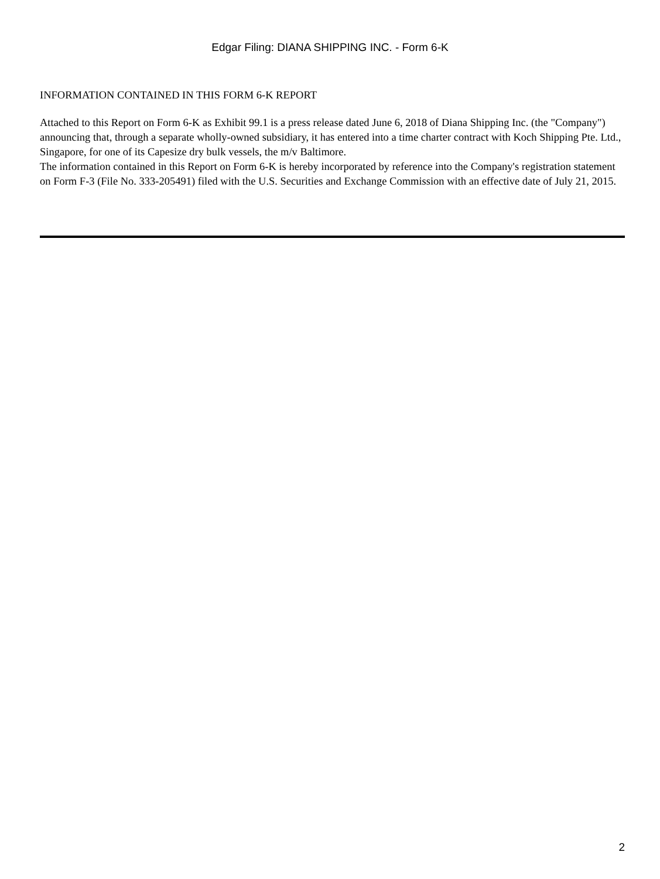Edgar Filing: DIANA SHIPPING INC. - Form 6-K
INFORMATION CONTAINED IN THIS FORM 6-K REPORT
Attached to this Report on Form 6-K as Exhibit 99.1 is a press release dated June 6, 2018 of Diana Shipping Inc. (the "Company") announcing that, through a separate wholly-owned subsidiary, it has entered into a time charter contract with Koch Shipping Pte. Ltd., Singapore, for one of its Capesize dry bulk vessels, the m/v Baltimore.
The information contained in this Report on Form 6-K is hereby incorporated by reference into the Company's registration statement on Form F-3 (File No. 333-205491) filed with the U.S. Securities and Exchange Commission with an effective date of July 21, 2015.
2